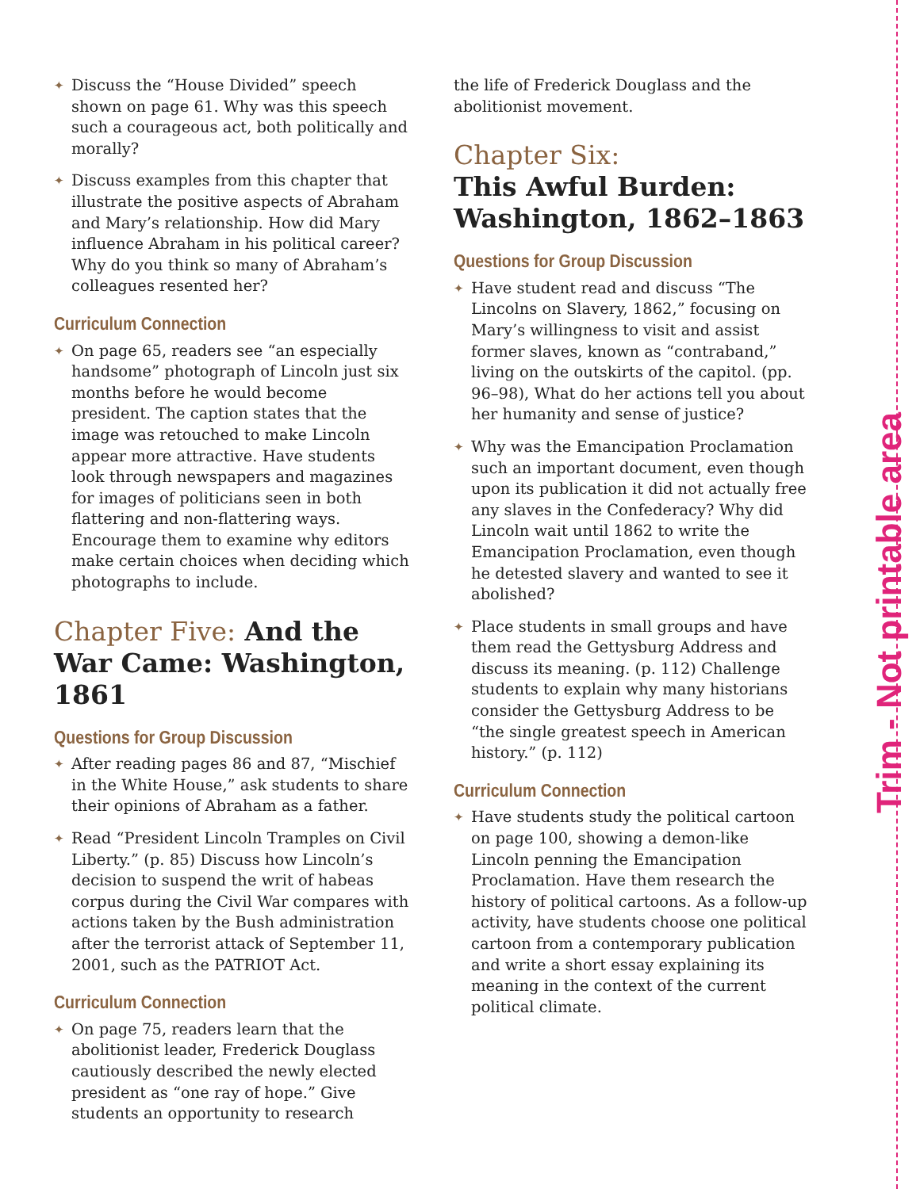Trim - Not printable area
✦ Discuss the “House Divided” speech shown on page 61. Why was this speech such a courageous act, both politically and morally?
✦ Discuss examples from this chapter that illustrate the positive aspects of Abraham and Mary’s relationship. How did Mary influence Abraham in his political career? Why do you think so many of Abraham’s colleagues resented her?
Curriculum Connection
✦ On page 65, readers see “an especially handsome” photograph of Lincoln just six months before he would become president. The caption states that the image was retouched to make Lincoln appear more attractive. Have students look through newspapers and magazines for images of politicians seen in both flattering and non-flattering ways. Encourage them to examine why editors make certain choices when deciding which photographs to include.
Chapter Five: And the War Came: Washington, 1861
Questions for Group Discussion
✦ After reading pages 86 and 87, “Mischief in the White House,” ask students to share their opinions of Abraham as a father.
✦ Read “President Lincoln Tramples on Civil Liberty.” (p. 85) Discuss how Lincoln’s decision to suspend the writ of habeas corpus during the Civil War compares with actions taken by the Bush administration after the terrorist attack of September 11, 2001, such as the PATRIOT Act.
Curriculum Connection
✦ On page 75, readers learn that the abolitionist leader, Frederick Douglass cautiously described the newly elected president as “one ray of hope.” Give students an opportunity to research
the life of Frederick Douglass and the abolitionist movement.
Chapter Six:
This Awful Burden: Washington, 1862–1863
Questions for Group Discussion
✦ Have student read and discuss “The Lincolns on Slavery, 1862,” focusing on Mary’s willingness to visit and assist former slaves, known as “contraband,” living on the outskirts of the capitol. (pp. 96–98), What do her actions tell you about her humanity and sense of justice?
✦ Why was the Emancipation Proclamation such an important document, even though upon its publication it did not actually free any slaves in the Confederacy? Why did Lincoln wait until 1862 to write the Emancipation Proclamation, even though he detested slavery and wanted to see it abolished?
✦ Place students in small groups and have them read the Gettysburg Address and discuss its meaning. (p. 112) Challenge students to explain why many historians consider the Gettysburg Address to be “the single greatest speech in American history.” (p. 112)
Curriculum Connection
✦ Have students study the political cartoon on page 100, showing a demon-like Lincoln penning the Emancipation Proclamation. Have them research the history of political cartoons. As a follow-up activity, have students choose one political cartoon from a contemporary publication and write a short essay explaining its meaning in the context of the current political climate.